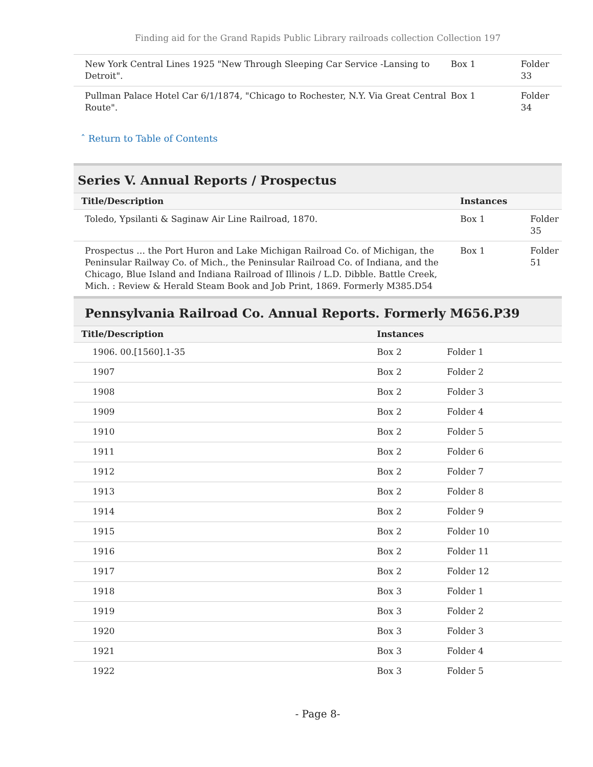Finding aid for the Grand Rapids Public Library railroads collection Collection 197
| New York Central Lines 1925 "New Through Sleeping Car Service -Lansing to Detroit". | Box 1 | Folder 33 |
| Pullman Palace Hotel Car 6/1/1874, "Chicago to Rochester, N.Y. Via Great Central Route". | Box 1 | Folder 34 |
ˆ Return to Table of Contents
Series V. Annual Reports / Prospectus
| Title/Description | Instances | |
| --- | --- | --- |
| Toledo, Ypsilanti & Saginaw Air Line Railroad, 1870. | Box 1 | Folder 35 |
| Prospectus … the Port Huron and Lake Michigan Railroad Co. of Michigan, the Peninsular Railway Co. of Mich., the Peninsular Railroad Co. of Indiana, and the Chicago, Blue Island and Indiana Railroad of Illinois / L.D. Dibble. Battle Creek, Mich. : Review & Herald Steam Book and Job Print, 1869. Formerly M385.D54 | Box 1 | Folder 51 |
Pennsylvania Railroad Co. Annual Reports. Formerly M656.P39
| Title/Description | Instances | |
| --- | --- | --- |
| 1906. 00.[1560].1-35 | Box 2 | Folder 1 |
| 1907 | Box 2 | Folder 2 |
| 1908 | Box 2 | Folder 3 |
| 1909 | Box 2 | Folder 4 |
| 1910 | Box 2 | Folder 5 |
| 1911 | Box 2 | Folder 6 |
| 1912 | Box 2 | Folder 7 |
| 1913 | Box 2 | Folder 8 |
| 1914 | Box 2 | Folder 9 |
| 1915 | Box 2 | Folder 10 |
| 1916 | Box 2 | Folder 11 |
| 1917 | Box 2 | Folder 12 |
| 1918 | Box 3 | Folder 1 |
| 1919 | Box 3 | Folder 2 |
| 1920 | Box 3 | Folder 3 |
| 1921 | Box 3 | Folder 4 |
| 1922 | Box 3 | Folder 5 |
- Page 8-